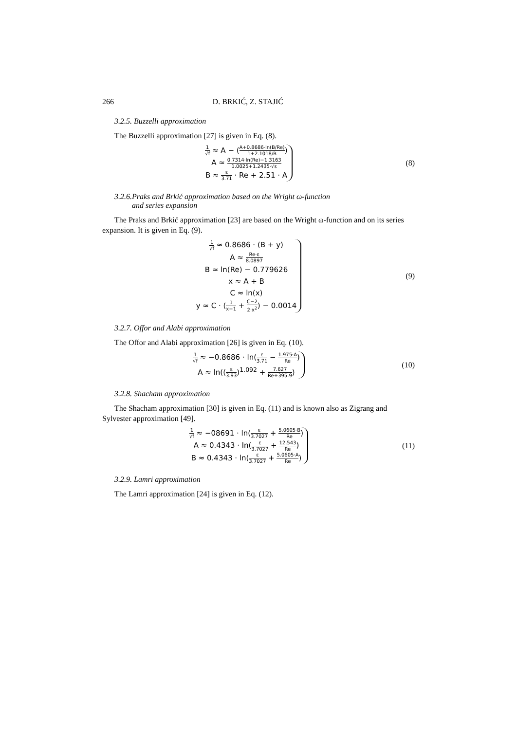266 D. BRKIĆ, Z. STAJIĆ
3.2.5. Buzzelli approximation
The Buzzelli approximation [27] is given in Eq. (8).
1 √f ≈ A − (A+0.8686·ln(B/Re) 1+2.1018/B)
A ≈ 0.7314·ln(Re)−1.3163 1.0025+1.2435·√ε
B ≈ ε 3.71 · Re + 2.51 · A
(8)
3.2.6.Praks and Brkić approximation based on the Wright ω-function
and series expansion
The Praks and Brkić approximation [23] are based on the Wright ω-function and on its series expansion. It is given in Eq. (9).
1 √f ≈ 0.8686 · (B + y)
A ≈ Re·ε 8.0897
B ≈ ln(Re) − 0.779626
x ≈ A + B
C ≈ ln(x)
y ≈ C · (1 x−1 + C−2 2·x<sup>2</sup>) − 0.0014
(9)
3.2.7. Offor and Alabi approximation
The Offor and Alabi approximation [26] is given in Eq. (10).
1 √f ≈ −0.8686 · ln(ε 3.71 − 1.975·A Re)
A ≈ ln((ε 3.93)<sup>1.092</sup> + 7.627 Re+395.9)
(10)
3.2.8. Shacham approximation
The Shacham approximation [30] is given in Eq. (11) and is known also as Zigrang and Sylvester approximation [49].
1 √f ≈ −08691 · ln(ε 3.7027 + 5.0605·B Re)
A ≈ 0.4343 · ln(ε 3.7027 + 12.543 Re)
B ≈ 0.4343 · ln(ε 3.7027 + 5.0605·A Re)
(11)
3.2.9. Lamri approximation
The Lamri approximation [24] is given in Eq. (12).